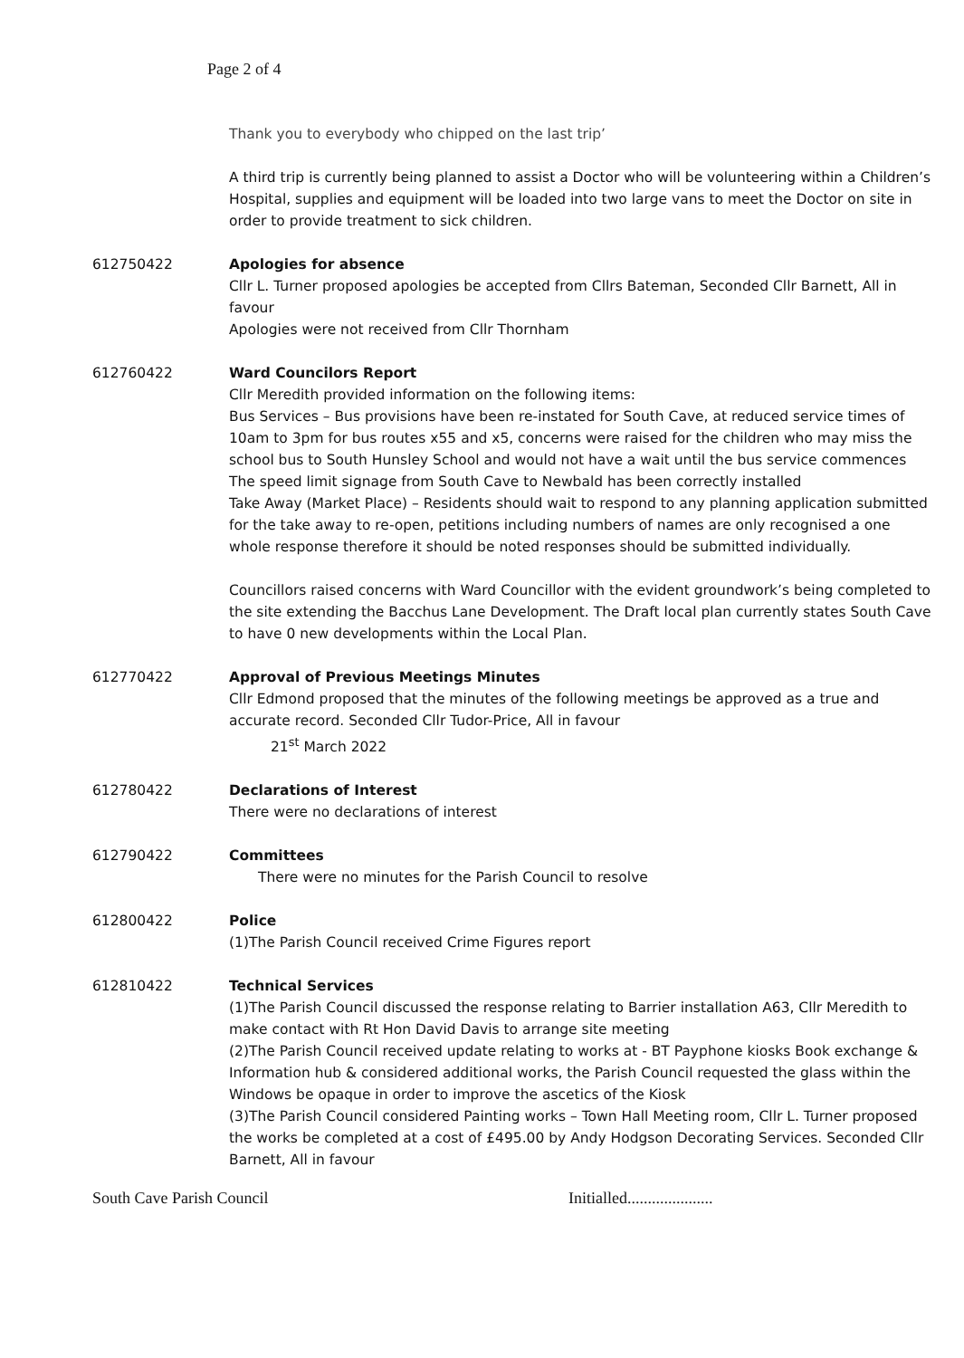Page 2 of 4
Thank you to everybody who chipped on the last trip’
A third trip is currently being planned to assist a Doctor who will be volunteering within a Children’s Hospital, supplies and equipment will be loaded into two large vans to meet the Doctor on site in order to provide treatment to sick children.
612750422 Apologies for absence
Cllr L. Turner proposed apologies be accepted from Cllrs Bateman, Seconded Cllr Barnett, All in favour
Apologies were not received from Cllr Thornham
612760422 Ward Councilors Report
Cllr Meredith provided information on the following items:
Bus Services – Bus provisions have been re-instated for South Cave, at reduced service times of 10am to 3pm for bus routes x55 and x5, concerns were raised for the children who may miss the school bus to South Hunsley School and would not have a wait until the bus service commences
The speed limit signage from South Cave to Newbald has been correctly installed
Take Away (Market Place) – Residents should wait to respond to any planning application submitted for the take away to re-open, petitions including numbers of names are only recognised a one whole response therefore it should be noted responses should be submitted individually.
Councillors raised concerns with Ward Councillor with the evident groundwork’s being completed to the site extending the Bacchus Lane Development. The Draft local plan currently states South Cave to have 0 new developments within the Local Plan.
612770422 Approval of Previous Meetings Minutes
Cllr Edmond proposed that the minutes of the following meetings be approved as a true and accurate record. Seconded Cllr Tudor-Price, All in favour
21<sup>st</sup> March 2022
612780422 Declarations of Interest
There were no declarations of interest
612790422 Committees
There were no minutes for the Parish Council to resolve
612800422 Police
(1)The Parish Council received Crime Figures report
612810422 Technical Services
(1)The Parish Council discussed the response relating to Barrier installation A63, Cllr Meredith to make contact with Rt Hon David Davis to arrange site meeting
(2)The Parish Council received update relating to works at - BT Payphone kiosks Book exchange & Information hub & considered additional works, the Parish Council requested the glass within the Windows be opaque in order to improve the ascetics of the Kiosk
(3)The Parish Council considered Painting works – Town Hall Meeting room, Cllr L. Turner proposed the works be completed at a cost of £495.00 by Andy Hodgson Decorating Services. Seconded Cllr Barnett, All in favour
South Cave Parish Council Initialled.....................